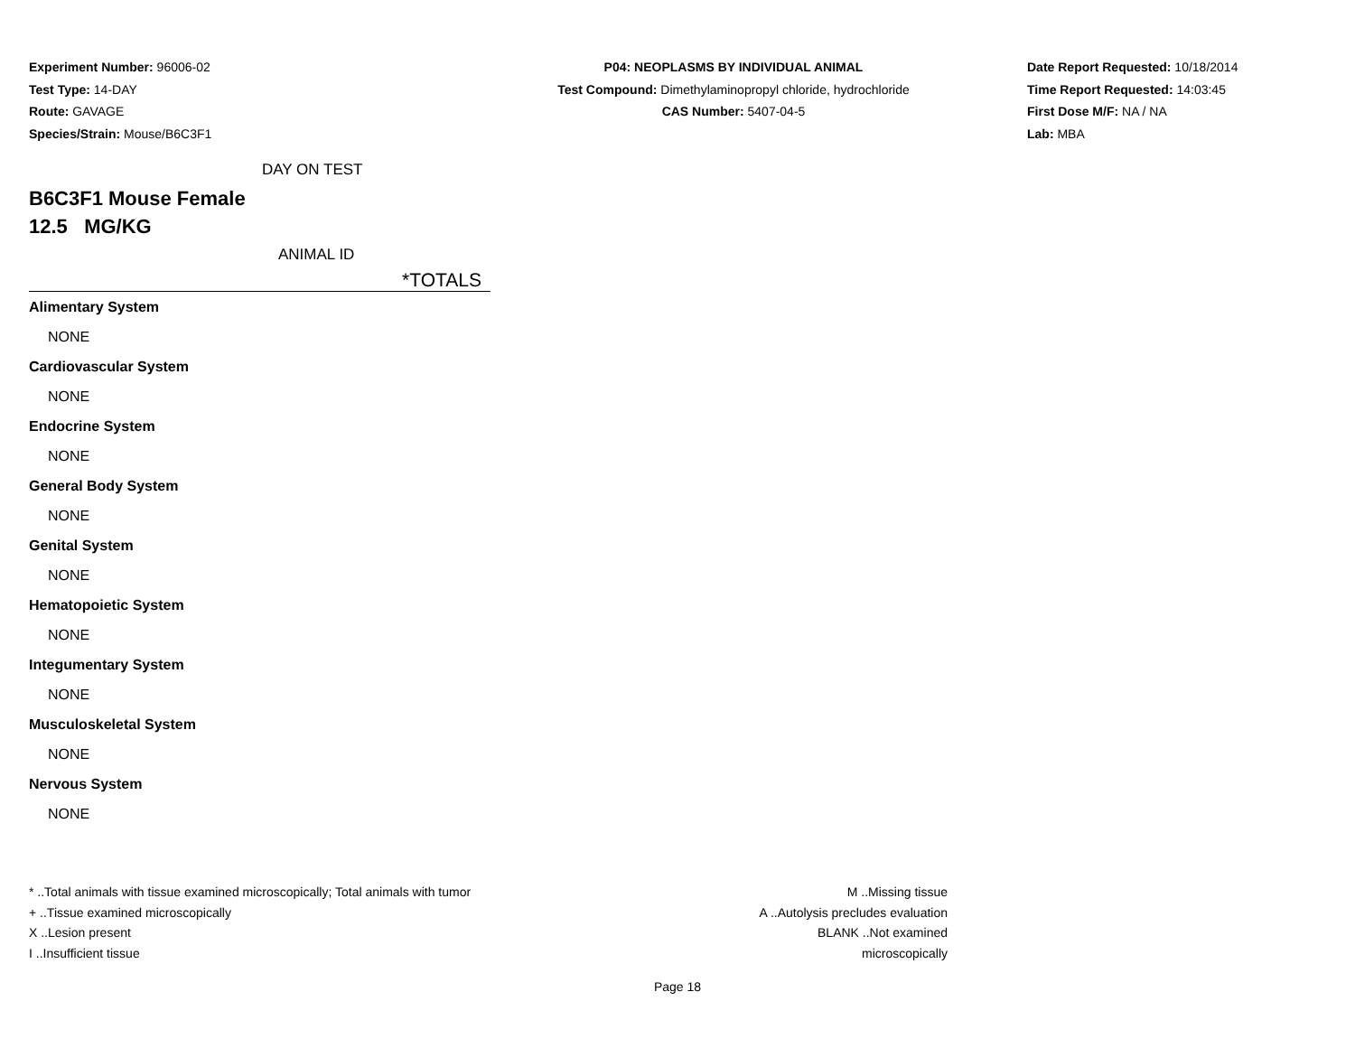Experiment Number: 96006-02
Test Type: 14-DAY
Route: GAVAGE
Species/Strain: Mouse/B6C3F1
P04: NEOPLASMS BY INDIVIDUAL ANIMAL
Test Compound: Dimethylaminopropyl chloride, hydrochloride
CAS Number: 5407-04-5
Date Report Requested: 10/18/2014
Time Report Requested: 14:03:45
First Dose M/F: NA / NA
Lab: MBA
DAY ON TEST
B6C3F1 Mouse Female
12.5 MG/KG
ANIMAL ID
*TOTALS
Alimentary System
NONE
Cardiovascular System
NONE
Endocrine System
NONE
General Body System
NONE
Genital System
NONE
Hematopoietic System
NONE
Integumentary System
NONE
Musculoskeletal System
NONE
Nervous System
NONE
* ..Total animals with tissue examined microscopically; Total animals with tumor
+ ..Tissue examined microscopically
X ..Lesion present
I ..Insufficient tissue
M ..Missing tissue
A ..Autolysis precludes evaluation
BLANK ..Not examined microscopically
Page 18